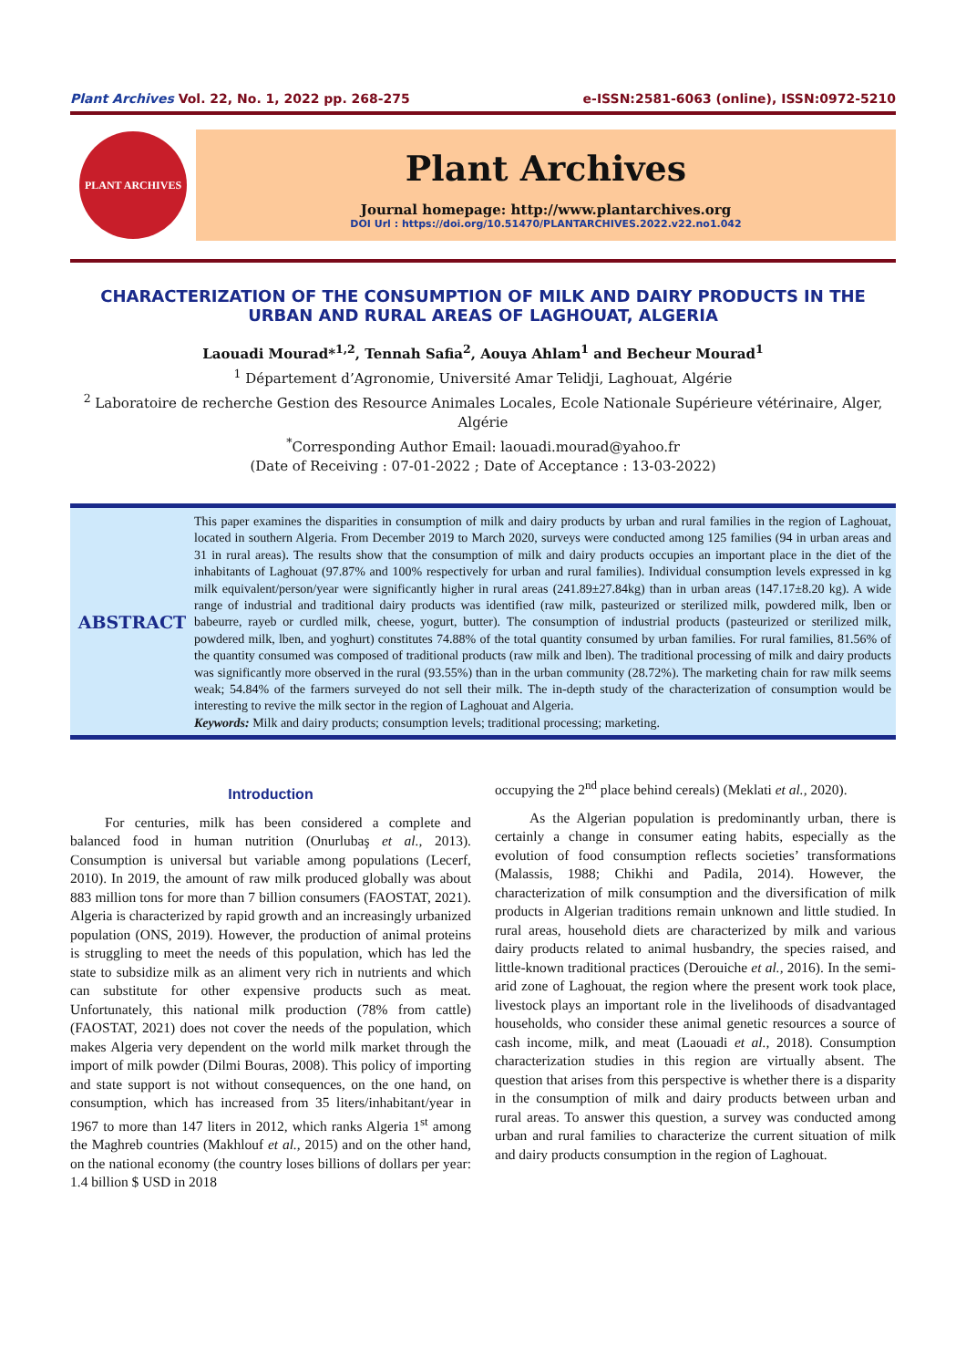Plant Archives Vol. 22, No. 1, 2022 pp. 268-275 e-ISSN:2581-6063 (online), ISSN:0972-5210
PLANT ARCHIVES
Plant Archives
Journal homepage: http://www.plantarchives.org
DOI Url : https://doi.org/10.51470/PLANTARCHIVES.2022.v22.no1.042
CHARACTERIZATION OF THE CONSUMPTION OF MILK AND DAIRY PRODUCTS IN THE URBAN AND RURAL AREAS OF LAGHOUAT, ALGERIA
Laouadi Mourad*<sup>1,2</sup>, Tennah Safia<sup>2</sup>, Aouya Ahlam<sup>1</sup> and Becheur Mourad<sup>1</sup>
<sup>1</sup> Département d’Agronomie, Université Amar Telidji, Laghouat, Algérie
<sup>2</sup> Laboratoire de recherche Gestion des Resource Animales Locales, Ecole Nationale Supérieure vétérinaire, Alger, Algérie
<sup>*</sup> Corresponding Author Email: laouadi.mourad@yahoo.fr
(Date of Receiving : 07-01-2022 ; Date of Acceptance : 13-03-2022)
ABSTRACT
This paper examines the disparities in consumption of milk and dairy products by urban and rural families in the region of Laghouat, located in southern Algeria. From December 2019 to March 2020, surveys were conducted among 125 families (94 in urban areas and 31 in rural areas). The results show that the consumption of milk and dairy products occupies an important place in the diet of the inhabitants of Laghouat (97.87% and 100% respectively for urban and rural families). Individual consumption levels expressed in kg milk equivalent/person/year were significantly higher in rural areas (241.89±27.84kg) than in urban areas (147.17±8.20 kg). A wide range of industrial and traditional dairy products was identified (raw milk, pasteurized or sterilized milk, powdered milk, lben or babeurre, rayeb or curdled milk, cheese, yogurt, butter). The consumption of industrial products (pasteurized or sterilized milk, powdered milk, lben, and yoghurt) constitutes 74.88% of the total quantity consumed by urban families. For rural families, 81.56% of the quantity consumed was composed of traditional products (raw milk and lben). The traditional processing of milk and dairy products was significantly more observed in the rural (93.55%) than in the urban community (28.72%). The marketing chain for raw milk seems weak; 54.84% of the farmers surveyed do not sell their milk. The in-depth study of the characterization of consumption would be interesting to revive the milk sector in the region of Laghouat and Algeria.
Keywords: Milk and dairy products; consumption levels; traditional processing; marketing.
Introduction
For centuries, milk has been considered a complete and balanced food in human nutrition (Onurlubaş et al., 2013). Consumption is universal but variable among populations (Lecerf, 2010). In 2019, the amount of raw milk produced globally was about 883 million tons for more than 7 billion consumers (FAOSTAT, 2021). Algeria is characterized by rapid growth and an increasingly urbanized population (ONS, 2019). However, the production of animal proteins is struggling to meet the needs of this population, which has led the state to subsidize milk as an aliment very rich in nutrients and which can substitute for other expensive products such as meat. Unfortunately, this national milk production (78% from cattle) (FAOSTAT, 2021) does not cover the needs of the population, which makes Algeria very dependent on the world milk market through the import of milk powder (Dilmi Bouras, 2008). This policy of importing and state support is not without consequences, on the one hand, on consumption, which has increased from 35 liters/inhabitant/year in 1967 to more than 147 liters in 2012, which ranks Algeria 1<sup>st</sup> among the Maghreb countries (Makhlouf et al., 2015) and on the other hand, on the national economy (the country loses billions of dollars per year: 1.4 billion $ USD in 2018
occupying the 2<sup>nd</sup> place behind cereals) (Meklati et al., 2020).
As the Algerian population is predominantly urban, there is certainly a change in consumer eating habits, especially as the evolution of food consumption reflects societies’ transformations (Malassis, 1988; Chikhi and Padila, 2014). However, the characterization of milk consumption and the diversification of milk products in Algerian traditions remain unknown and little studied. In rural areas, household diets are characterized by milk and various dairy products related to animal husbandry, the species raised, and little-known traditional practices (Derouiche et al., 2016). In the semi-arid zone of Laghouat, the region where the present work took place, livestock plays an important role in the livelihoods of disadvantaged households, who consider these animal genetic resources a source of cash income, milk, and meat (Laouadi et al., 2018). Consumption characterization studies in this region are virtually absent. The question that arises from this perspective is whether there is a disparity in the consumption of milk and dairy products between urban and rural areas. To answer this question, a survey was conducted among urban and rural families to characterize the current situation of milk and dairy products consumption in the region of Laghouat.